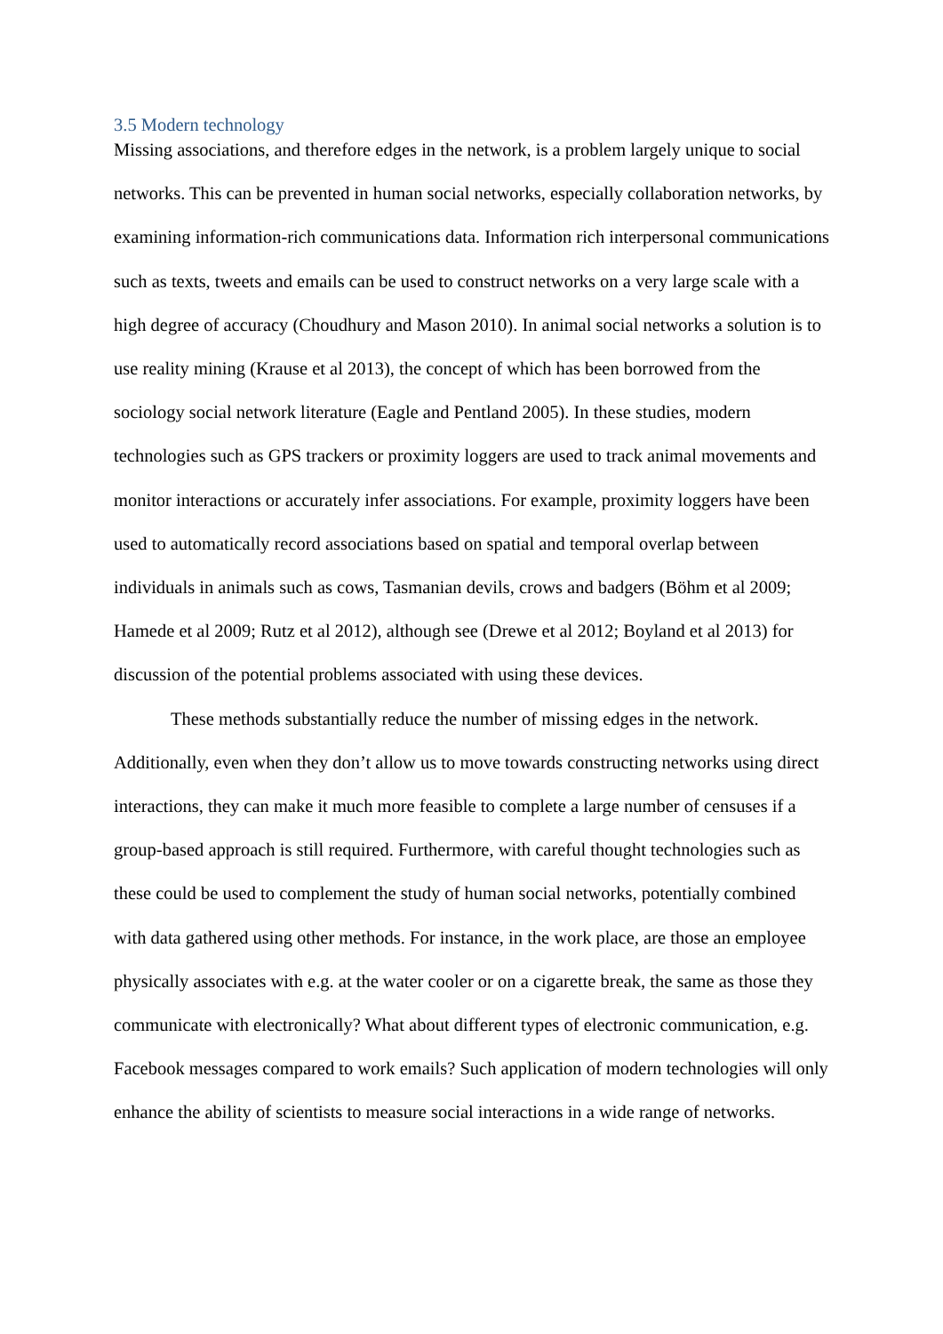3.5 Modern technology
Missing associations, and therefore edges in the network, is a problem largely unique to social networks. This can be prevented in human social networks, especially collaboration networks, by examining information-rich communications data. Information rich interpersonal communications such as texts, tweets and emails can be used to construct networks on a very large scale with a high degree of accuracy (Choudhury and Mason 2010). In animal social networks a solution is to use reality mining (Krause et al 2013), the concept of which has been borrowed from the sociology social network literature (Eagle and Pentland 2005). In these studies, modern technologies such as GPS trackers or proximity loggers are used to track animal movements and monitor interactions or accurately infer associations. For example, proximity loggers have been used to automatically record associations based on spatial and temporal overlap between individuals in animals such as cows, Tasmanian devils, crows and badgers (Böhm et al 2009; Hamede et al 2009; Rutz et al 2012), although see (Drewe et al 2012; Boyland et al 2013) for discussion of the potential problems associated with using these devices.
These methods substantially reduce the number of missing edges in the network. Additionally, even when they don’t allow us to move towards constructing networks using direct interactions, they can make it much more feasible to complete a large number of censuses if a group-based approach is still required. Furthermore, with careful thought technologies such as these could be used to complement the study of human social networks, potentially combined with data gathered using other methods. For instance, in the work place, are those an employee physically associates with e.g. at the water cooler or on a cigarette break, the same as those they communicate with electronically? What about different types of electronic communication, e.g. Facebook messages compared to work emails? Such application of modern technologies will only enhance the ability of scientists to measure social interactions in a wide range of networks.